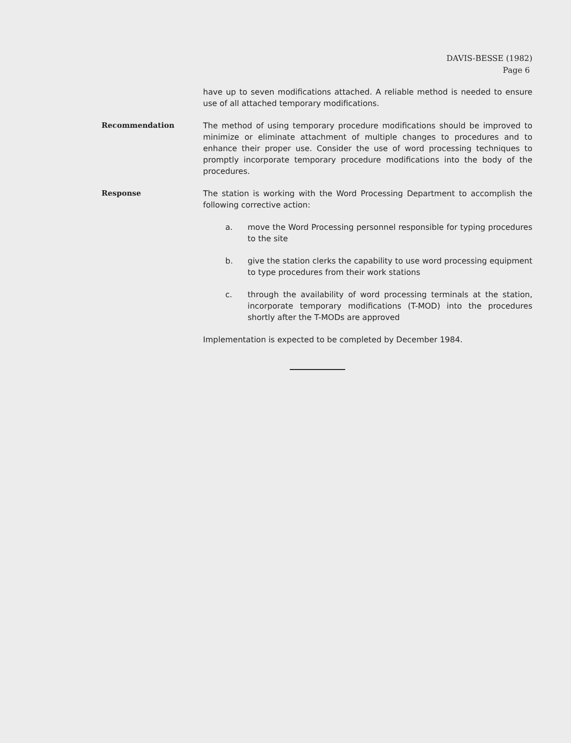DAVIS-BESSE (1982)
Page 6
have up to seven modifications attached. A reliable method is needed to ensure use of all attached temporary modifications.
Recommendation The method of using temporary procedure modifications should be improved to minimize or eliminate attachment of multiple changes to procedures and to enhance their proper use. Consider the use of word processing techniques to promptly incorporate temporary procedure modifications into the body of the procedures.
Response The station is working with the Word Processing Department to accomplish the following corrective action:
a. move the Word Processing personnel responsible for typing procedures to the site
b. give the station clerks the capability to use word processing equipment to type procedures from their work stations
c. through the availability of word processing terminals at the station, incorporate temporary modifications (T-MOD) into the procedures shortly after the T-MODs are approved
Implementation is expected to be completed by December 1984.